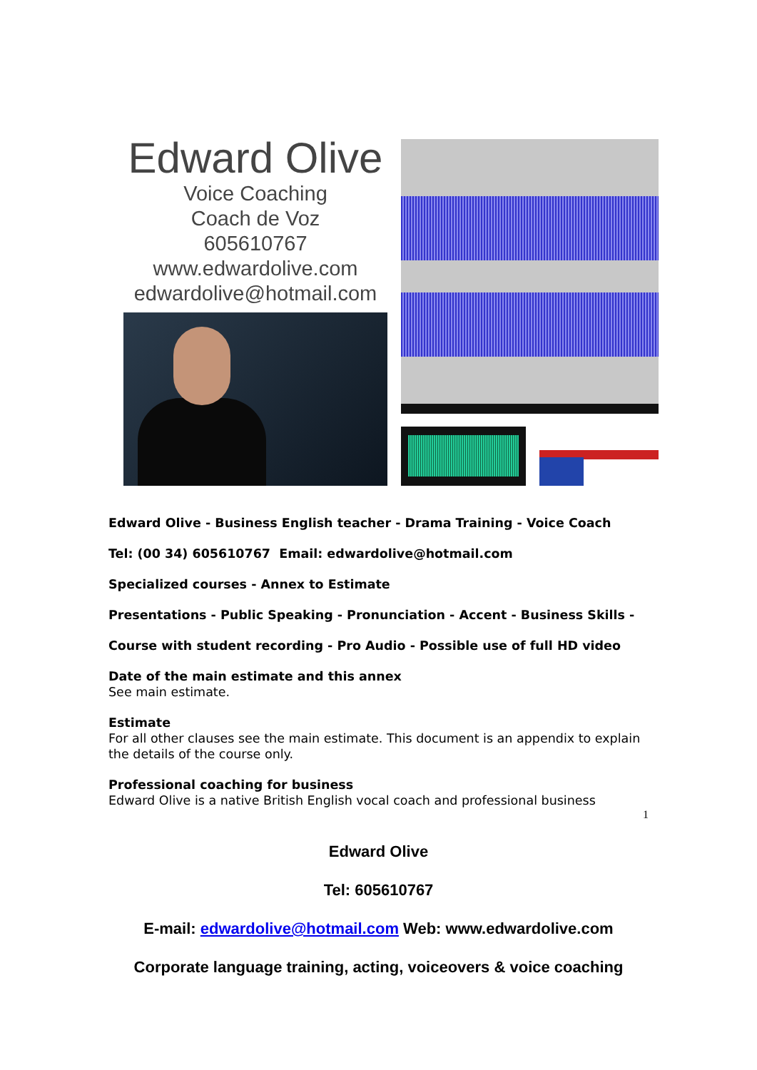Edward Olive
Voice Coaching
Coach de Voz
605610767
www.edwardolive.com
edwardolive@hotmail.com
Edward Olive - Business English teacher - Drama Training - Voice Coach
Tel: (00 34) 605610767 Email: edwardolive@hotmail.com
Specialized courses - Annex to Estimate
Presentations - Public Speaking - Pronunciation - Accent - Business Skills -
Course with student recording - Pro Audio - Possible use of full HD video
Date of the main estimate and this annex
See main estimate.
Estimate
For all other clauses see the main estimate. This document is an appendix to explain the details of the course only.
Professional coaching for business
Edward Olive is a native British English vocal coach and professional business
1
Edward Olive
Tel: 605610767
E-mail: edwardolive@hotmail.com Web: www.edwardolive.com
Corporate language training, acting, voiceovers & voice coaching